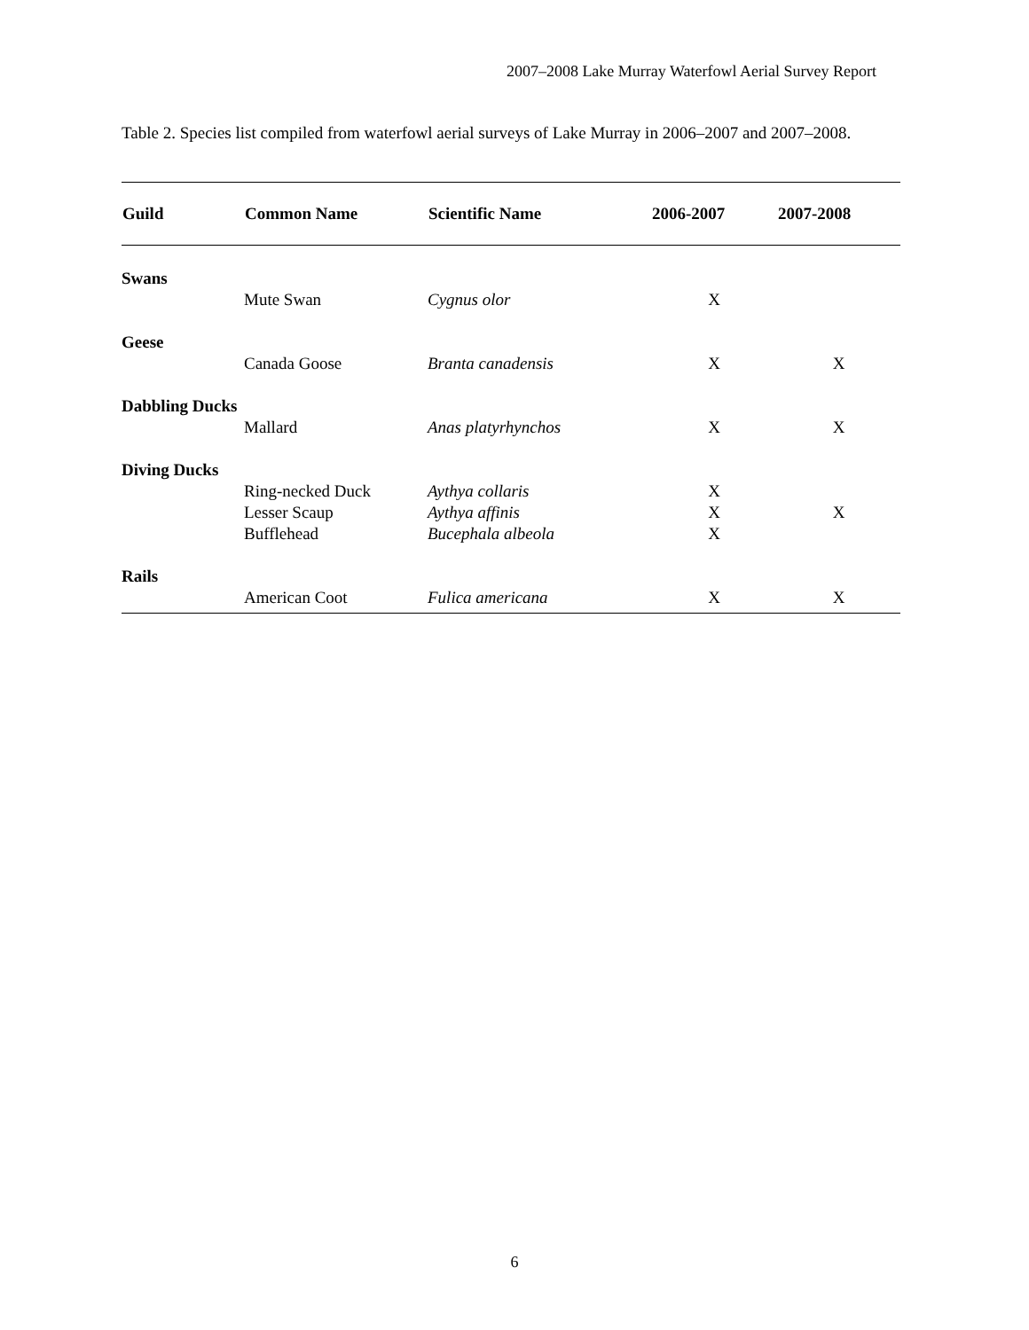2007–2008 Lake Murray Waterfowl Aerial Survey Report
Table 2. Species list compiled from waterfowl aerial surveys of Lake Murray in 2006–2007 and 2007–2008.
| Guild | Common Name | Scientific Name | 2006-2007 | 2007-2008 |
| --- | --- | --- | --- | --- |
| Swans | | | | |
| | Mute Swan | Cygnus olor | X | |
| Geese | | | | |
| | Canada Goose | Branta canadensis | X | X |
| Dabbling Ducks | | | | |
| | Mallard | Anas platyrhynchos | X | X |
| Diving Ducks | | | | |
| | Ring-necked Duck | Aythya collaris | X | |
| | Lesser Scaup | Aythya affinis | X | X |
| | Bufflehead | Bucephala albeola | X | |
| Rails | | | | |
| | American Coot | Fulica americana | X | X |
6